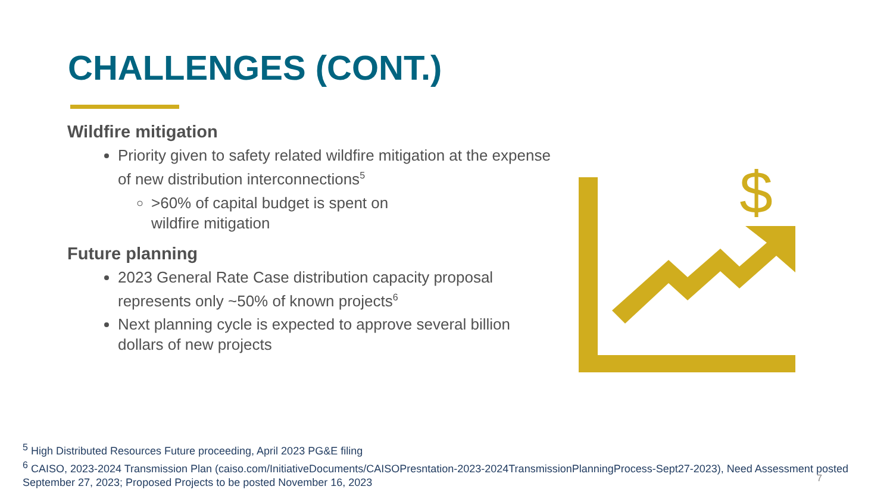CHALLENGES (CONT.)
Wildfire mitigation
Priority given to safety related wildfire mitigation at the expense of new distribution interconnections<sup>5</sup>
>60% of capital budget is spent on wildfire mitigation
Future planning
2023 General Rate Case distribution capacity proposal represents only ~50% of known projects<sup>6</sup>
Next planning cycle is expected to approve several billion dollars of new projects
$
<sup>5</sup> High Distributed Resources Future proceeding, April 2023 PG&E filing
<sup>6</sup> CAISO, 2023-2024 Transmission Plan (caiso.com/InitiativeDocuments/CAISOPresntation-2023-2024TransmissionPlanningProcess-Sept27-2023), Need Assessment posted September 27, 2023; Proposed Projects to be posted November 16, 2023
7